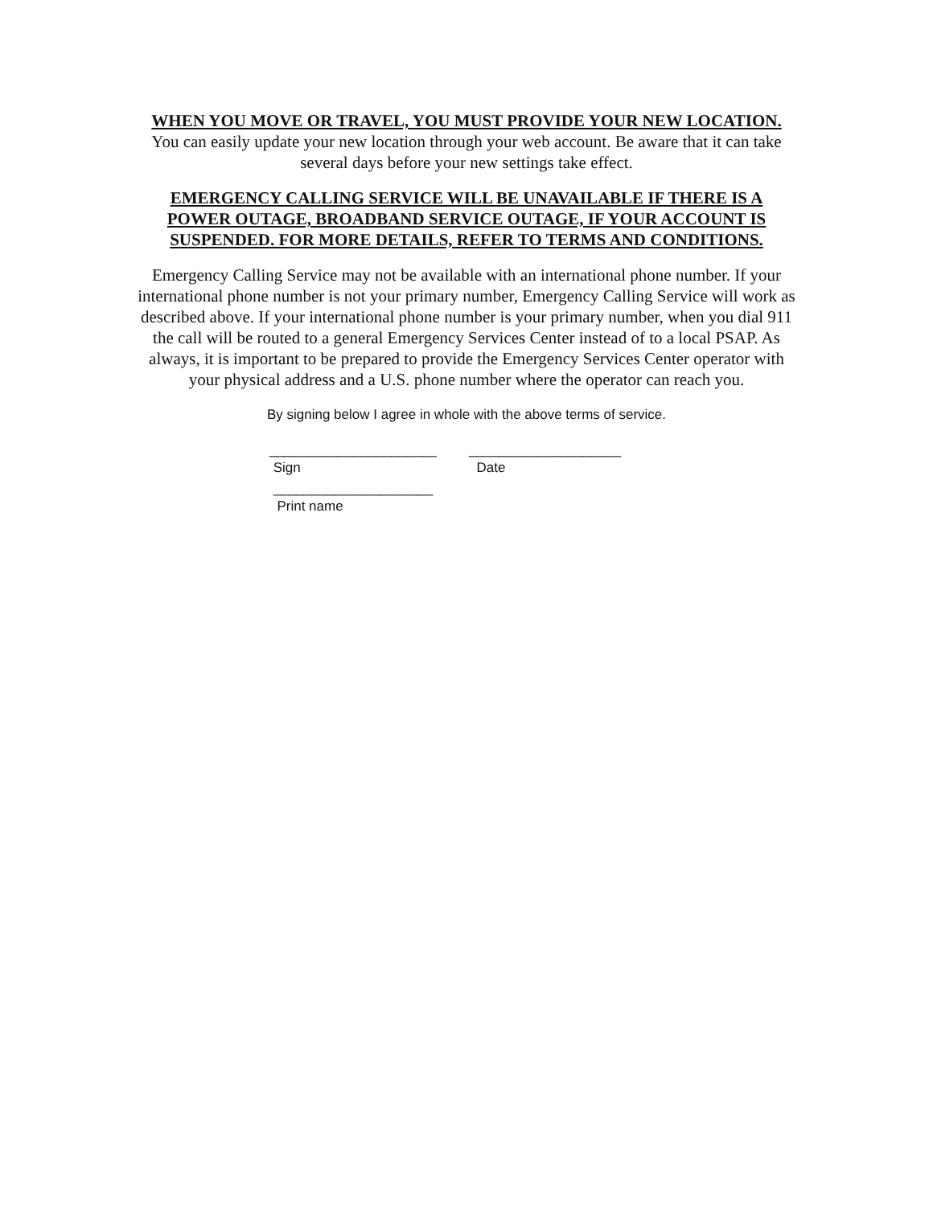WHEN YOU MOVE OR TRAVEL, YOU MUST PROVIDE YOUR NEW LOCATION. You can easily update your new location through your web account. Be aware that it can take several days before your new settings take effect.
EMERGENCY CALLING SERVICE WILL BE UNAVAILABLE IF THERE IS A POWER OUTAGE, BROADBAND SERVICE OUTAGE, IF YOUR ACCOUNT IS SUSPENDED. FOR MORE DETAILS, REFER TO TERMS AND CONDITIONS.
Emergency Calling Service may not be available with an international phone number. If your international phone number is not your primary number, Emergency Calling Service will work as described above. If your international phone number is your primary number, when you dial 911 the call will be routed to a general Emergency Services Center instead of to a local PSAP. As always, it is important to be prepared to provide the Emergency Services Center operator with your physical address and a U.S. phone number where the operator can reach you.
By signing below I agree in whole with the above terms of service.
______________________
Sign
____________________
Date
_____________________
Print name